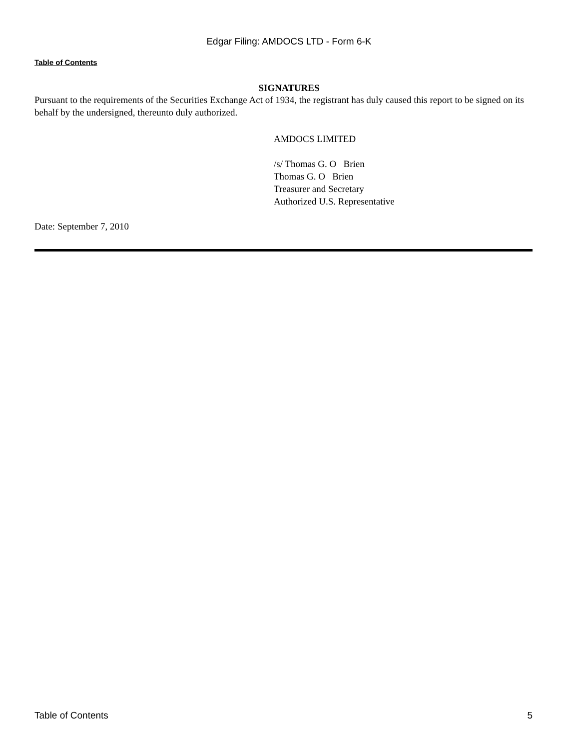Edgar Filing: AMDOCS LTD - Form 6-K
Table of Contents
SIGNATURES
Pursuant to the requirements of the Securities Exchange Act of 1934, the registrant has duly caused this report to be signed on its behalf by the undersigned, thereunto duly authorized.
AMDOCS LIMITED
/s/ Thomas G. O Brien
Thomas G. O Brien
Treasurer and Secretary
Authorized U.S. Representative
Date: September 7, 2010
Table of Contents 5